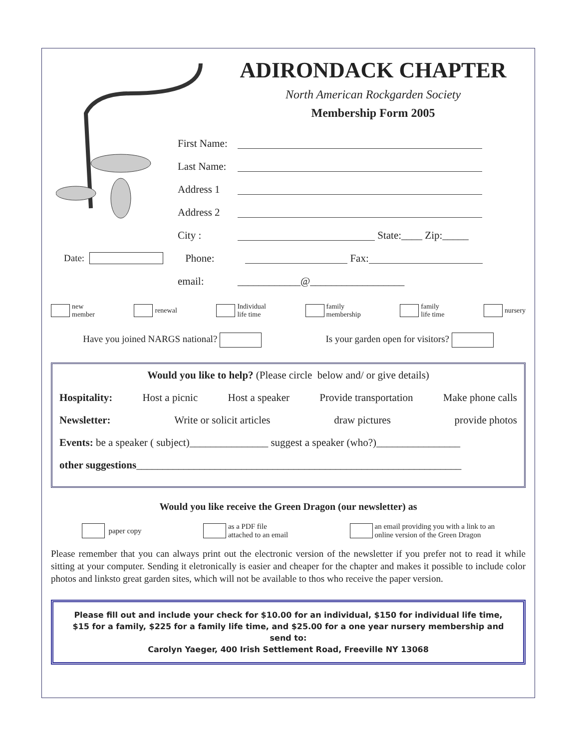ADIRONDACK CHAPTER
North American Rockgarden Society
Membership Form 2005
First Name:
Last Name:
Address 1
Address 2
City : State:____ Zip:_____
Date: Phone: Fax:
email: ____________@__________________
new
member renewal Individual
life time family
membership family
life time nursery
Have you joined NARGS national? Is your garden open for visitors?
Would you like to help? (Please circle below and/ or give details)
Hospitality: Host a picnic Host a speaker Provide transportation Make phone calls
Newsletter: Write or solicit articles draw pictures provide photos
Events: be a speaker ( subject)_______________ suggest a speaker (who?)________________
other suggestions______________________________________________________________
Would you like receive the Green Dragon (our newsletter) as
paper copy as a PDF file
attached to an email an email providing you with a link to an
online version of the Green Dragon
Please remember that you can always print out the electronic version of the newsletter if you prefer not to read it while sitting at your computer. Sending it eletronically is easier and cheaper for the chapter and makes it possible to include color photos and linksto great garden sites, which will not be available to thos who receive the paper version.
Please fill out and include your check for $10.00 for an individual, $150 for individual life time,
$15 for a family, $225 for a family life time, and $25.00 for a one year nursery membership and
send to:
Carolyn Yaeger, 400 Irish Settlement Road, Freeville NY 13068